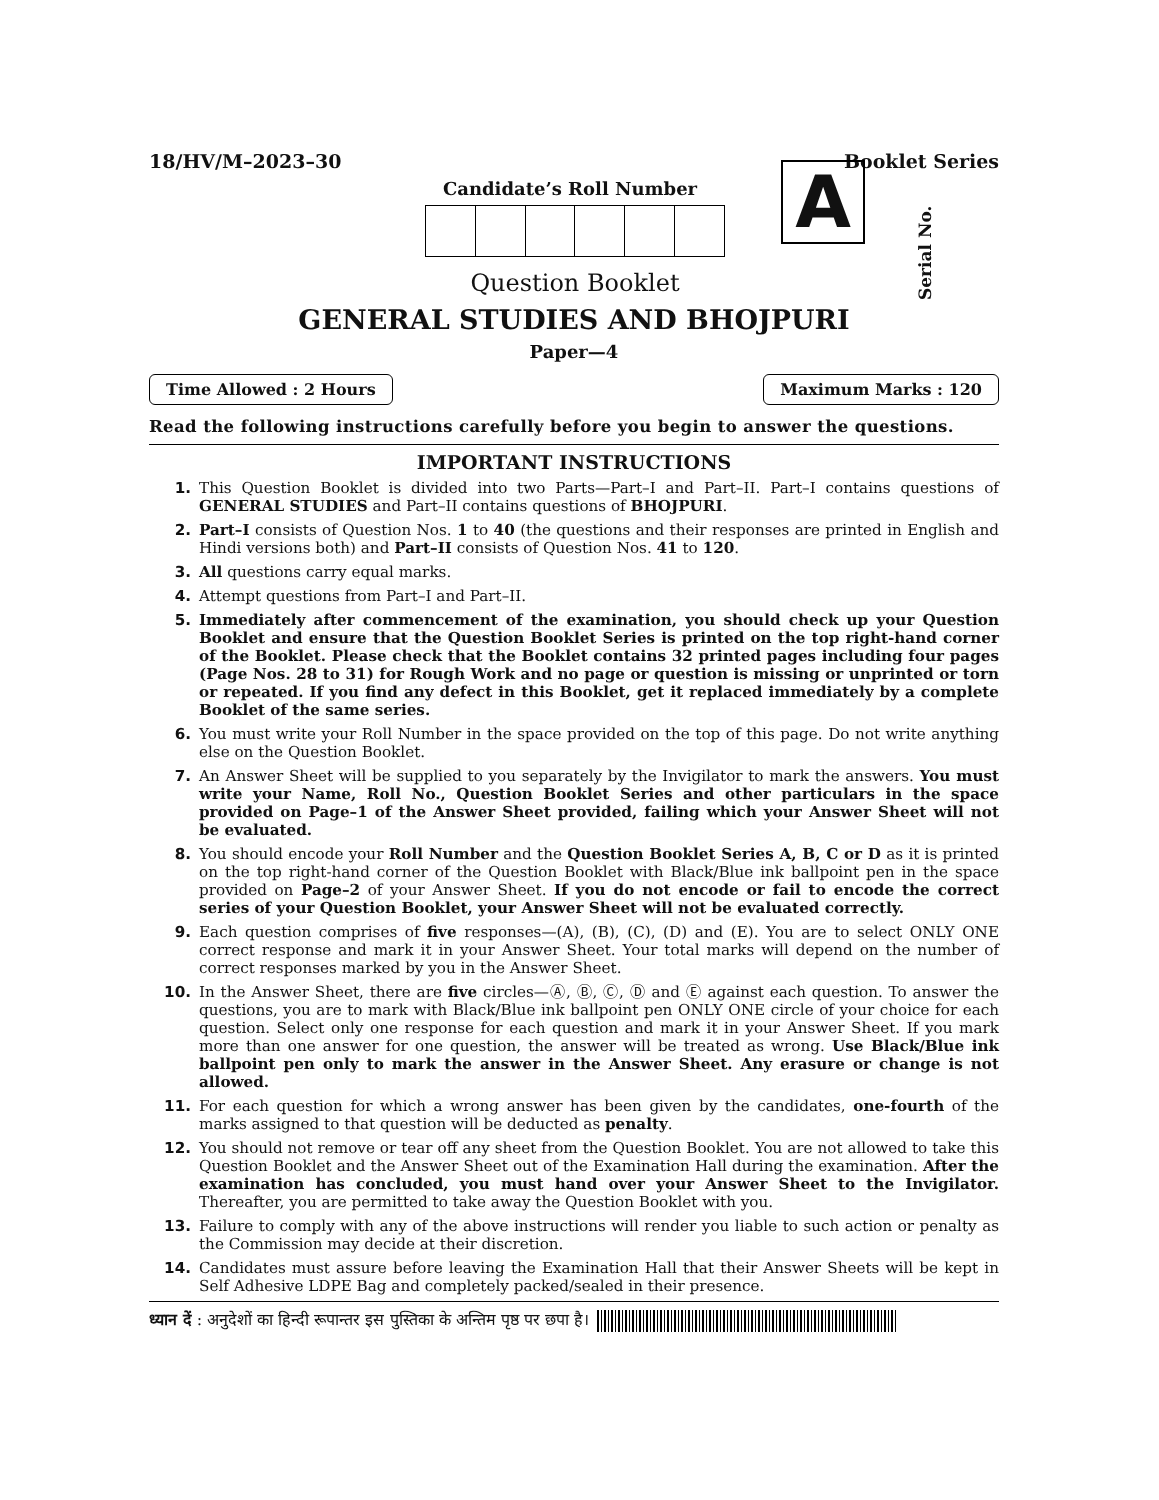18/HV/M–2023–30 Booklet Series
Candidate’s Roll Number
Question Booklet
A
Serial No.
GENERAL STUDIES AND BHOJPURI
Paper—4
Time Allowed : 2 Hours Maximum Marks : 120
Read the following instructions carefully before you begin to answer the questions.
IMPORTANT INSTRUCTIONS
1. This Question Booklet is divided into two Parts—Part–I and Part–II. Part–I contains questions of GENERAL STUDIES and Part–II contains questions of BHOJPURI.
2. Part–I consists of Question Nos. 1 to 40 (the questions and their responses are printed in English and Hindi versions both) and Part–II consists of Question Nos. 41 to 120.
3. All questions carry equal marks.
4. Attempt questions from Part–I and Part–II.
5. Immediately after commencement of the examination, you should check up your Question Booklet and ensure that the Question Booklet Series is printed on the top right-hand corner of the Booklet. Please check that the Booklet contains 32 printed pages including four pages (Page Nos. 28 to 31) for Rough Work and no page or question is missing or unprinted or torn or repeated. If you find any defect in this Booklet, get it replaced immediately by a complete Booklet of the same series.
6. You must write your Roll Number in the space provided on the top of this page. Do not write anything else on the Question Booklet.
7. An Answer Sheet will be supplied to you separately by the Invigilator to mark the answers. You must write your Name, Roll No., Question Booklet Series and other particulars in the space provided on Page–1 of the Answer Sheet provided, failing which your Answer Sheet will not be evaluated.
8. You should encode your Roll Number and the Question Booklet Series A, B, C or D as it is printed on the top right-hand corner of the Question Booklet with Black/Blue ink ballpoint pen in the space provided on Page–2 of your Answer Sheet. If you do not encode or fail to encode the correct series of your Question Booklet, your Answer Sheet will not be evaluated correctly.
9. Each question comprises of five responses—(A), (B), (C), (D) and (E). You are to select ONLY ONE correct response and mark it in your Answer Sheet. Your total marks will depend on the number of correct responses marked by you in the Answer Sheet.
10. In the Answer Sheet, there are five circles—Ⓐ, Ⓑ, Ⓒ, Ⓓ and Ⓔ against each question. To answer the questions, you are to mark with Black/Blue ink ballpoint pen ONLY ONE circle of your choice for each question. Select only one response for each question and mark it in your Answer Sheet. If you mark more than one answer for one question, the answer will be treated as wrong. Use Black/Blue ink ballpoint pen only to mark the answer in the Answer Sheet. Any erasure or change is not allowed.
11. For each question for which a wrong answer has been given by the candidates, one-fourth of the marks assigned to that question will be deducted as penalty.
12. You should not remove or tear off any sheet from the Question Booklet. You are not allowed to take this Question Booklet and the Answer Sheet out of the Examination Hall during the examination. After the examination has concluded, you must hand over your Answer Sheet to the Invigilator. Thereafter, you are permitted to take away the Question Booklet with you.
13. Failure to comply with any of the above instructions will render you liable to such action or penalty as the Commission may decide at their discretion.
14. Candidates must assure before leaving the Examination Hall that their Answer Sheets will be kept in Self Adhesive LDPE Bag and completely packed/sealed in their presence.
ध्यान दें : अनुदेशों का हिन्दी रूपान्तर इस पुस्तिका के अन्तिम पृष्ठ पर छपा है।